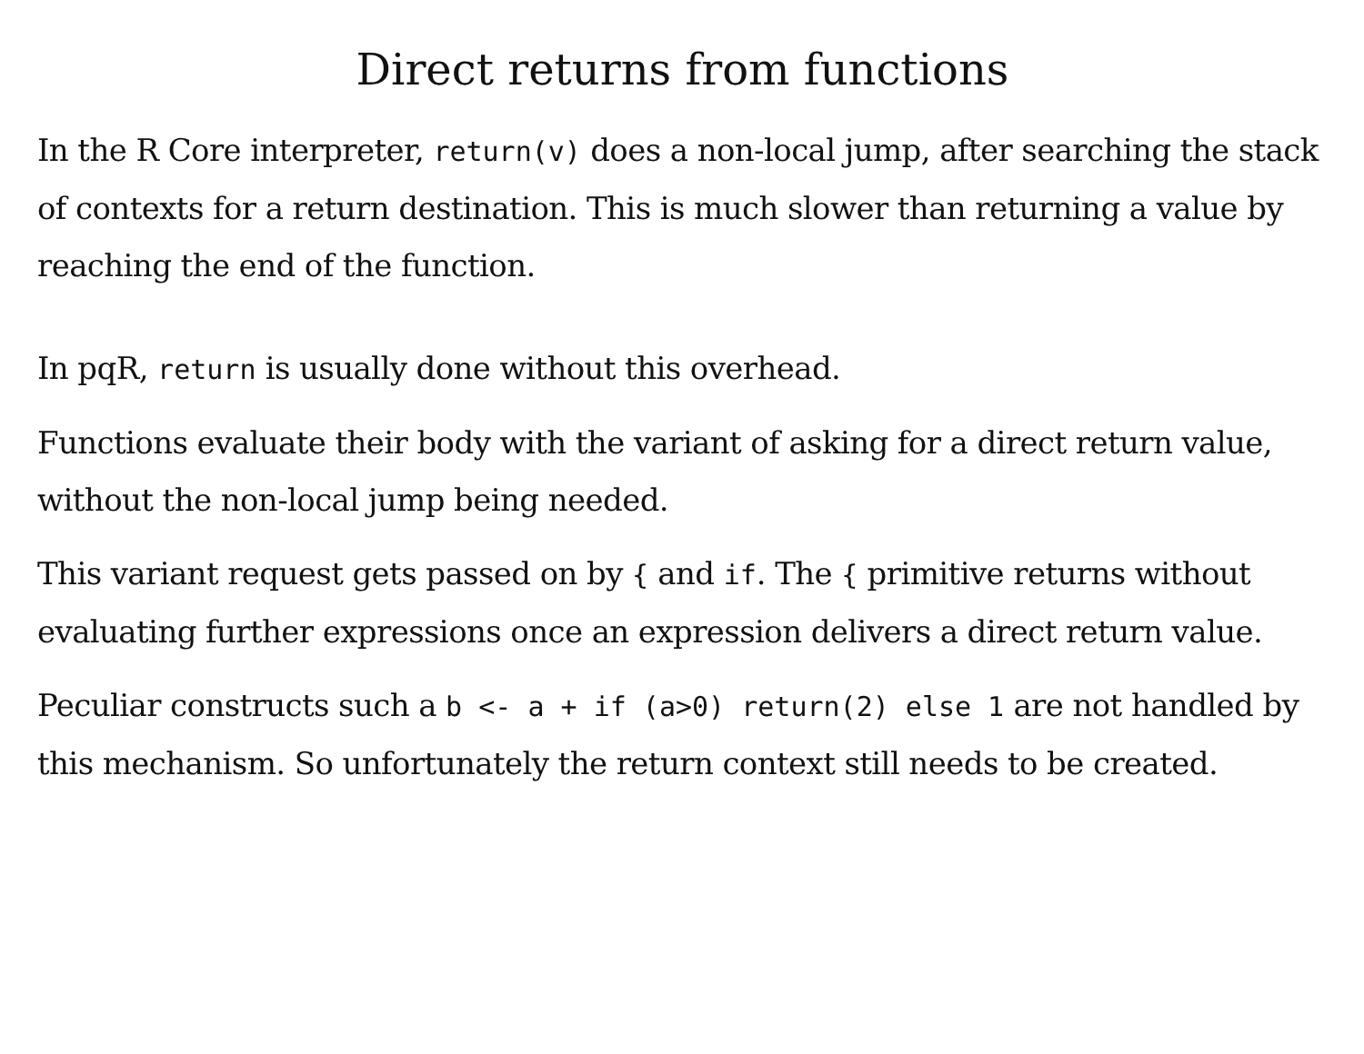Direct returns from functions
In the R Core interpreter, return(v) does a non-local jump, after searching the stack of contexts for a return destination. This is much slower than returning a value by reaching the end of the function.
In pqR, return is usually done without this overhead.
Functions evaluate their body with the variant of asking for a direct return value, without the non-local jump being needed.
This variant request gets passed on by { and if. The { primitive returns without evaluating further expressions once an expression delivers a direct return value.
Peculiar constructs such a b <- a + if (a>0) return(2) else 1 are not handled by this mechanism. So unfortunately the return context still needs to be created.